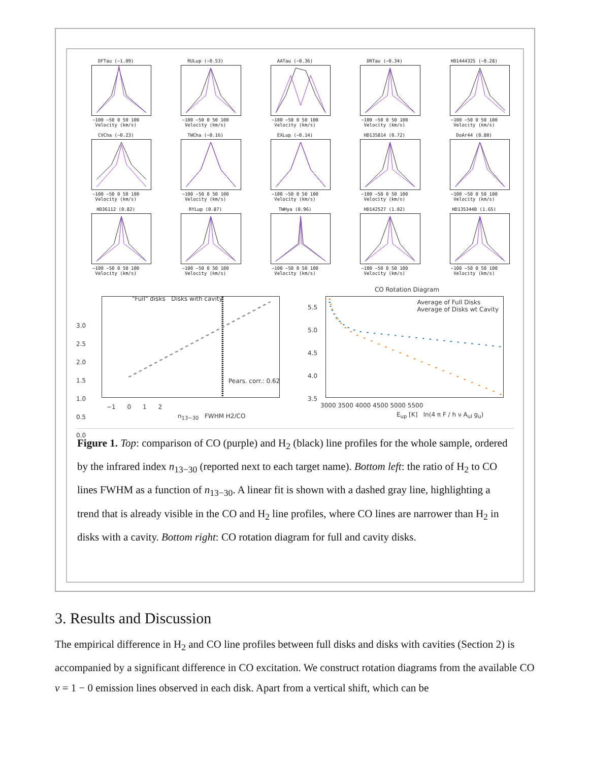DFTau (−1.09)
−100 −50 0 50 100
Velocity (km/s)
RULup (−0.53)
−100 −50 0 50 100
Velocity (km/s)
AATau (−0.36)
−100 −50 0 50 100
Velocity (km/s)
DRTau (−0.34)
−100 −50 0 50 100
Velocity (km/s)
HD144432S (−0.28)
−100 −50 0 50 100
Velocity (km/s)
CVCha (−0.23)
−100 −50 0 50 100
Velocity (km/s)
TWCha (−0.16)
−100 −50 0 50 100
Velocity (km/s)
EXLup (−0.14)
−100 −50 0 50 100
Velocity (km/s)
HD135814 (0.72)
−100 −50 0 50 100
Velocity (km/s)
DoAr44 (0.80)
−100 −50 0 50 100
Velocity (km/s)
HD36112 (0.82)
−100 −50 0 50 100
Velocity (km/s)
RYLup (0.87)
−100 −50 0 50 100
Velocity (km/s)
TWHya (0.96)
−100 −50 0 50 100
Velocity (km/s)
HD142527 (1.02)
−100 −50 0 50 100
Velocity (km/s)
HD135344B (1.65)
−100 −50 0 50 100
Velocity (km/s)
"Full" disks Disks with cavity
3.0
2.5
2.0
1.5
1.0
0.5
0.0
Pears. corr.: 0.62
−1 0 1 2
n<sub>13−30</sub> FWHM H2/CO
CO Rotation Diagram
Average of Full Disks
Average of Disks wt Cavity
5.5
5.0
4.5
4.0
3.5
3000 3500 4000 4500 5000 5500
E<sub>up</sub> [K] ln(4 π F / h ν A<sub>ul</sub> g<sub>u</sub>)
Figure 1. Top: comparison of CO (purple) and H<sub>2</sub> (black) line profiles for the whole sample, ordered by the infrared index n<sub>13−30</sub> (reported next to each target name). Bottom left: the ratio of H<sub>2</sub> to CO lines FWHM as a function of n<sub>13−30</sub>. A linear fit is shown with a dashed gray line, highlighting a trend that is already visible in the CO and H<sub>2</sub> line profiles, where CO lines are narrower than H<sub>2</sub> in disks with a cavity. Bottom right: CO rotation diagram for full and cavity disks.
3. Results and Discussion
The empirical difference in H<sub>2</sub> and CO line profiles between full disks and disks with cavities (Section 2) is accompanied by a significant difference in CO excitation. We construct rotation diagrams from the available CO v = 1 − 0 emission lines observed in each disk. Apart from a vertical shift, which can be